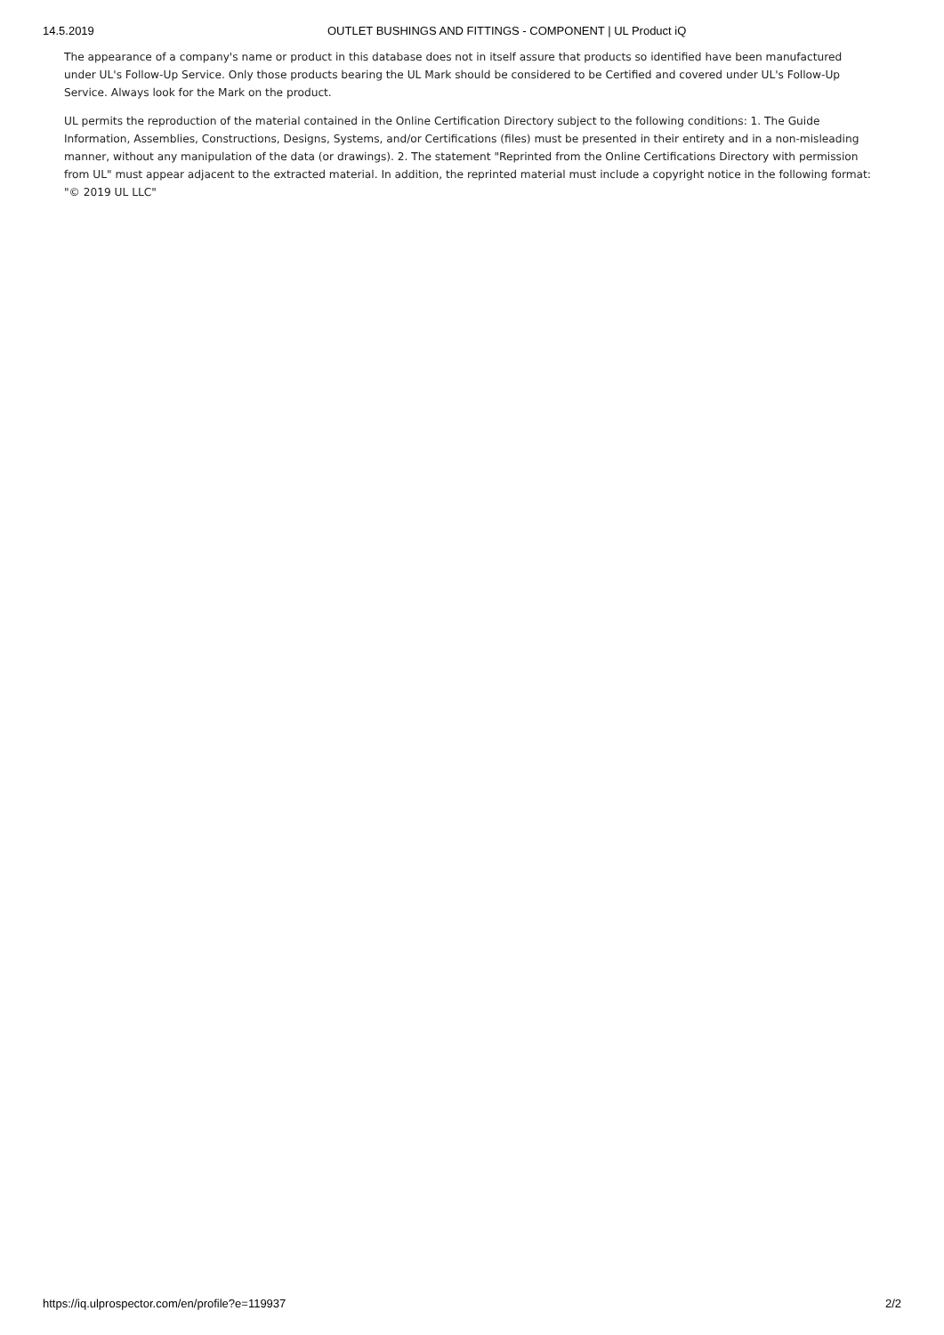14.5.2019 OUTLET BUSHINGS AND FITTINGS - COMPONENT | UL Product iQ
The appearance of a company's name or product in this database does not in itself assure that products so identified have been manufactured under UL's Follow-Up Service. Only those products bearing the UL Mark should be considered to be Certified and covered under UL's Follow-Up Service. Always look for the Mark on the product.
UL permits the reproduction of the material contained in the Online Certification Directory subject to the following conditions: 1. The Guide Information, Assemblies, Constructions, Designs, Systems, and/or Certifications (files) must be presented in their entirety and in a non-misleading manner, without any manipulation of the data (or drawings). 2. The statement "Reprinted from the Online Certifications Directory with permission from UL" must appear adjacent to the extracted material. In addition, the reprinted material must include a copyright notice in the following format: "© 2019 UL LLC"
https://iq.ulprospector.com/en/profile?e=119937 2/2